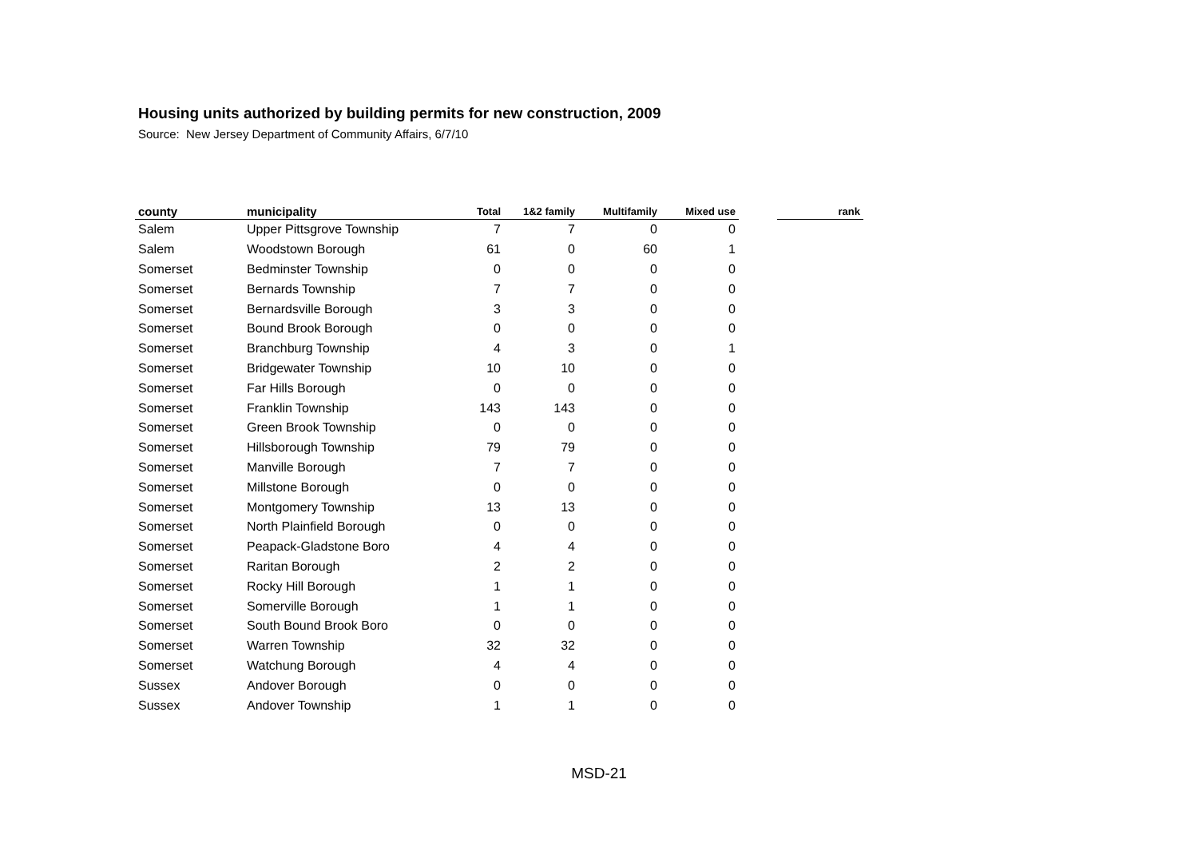Housing units authorized by building permits for new construction, 2009
Source: New Jersey Department of Community Affairs, 6/7/10
| county | municipality | Total | 1&2 family | Multifamily | Mixed use | | rank |
| --- | --- | --- | --- | --- | --- | --- | --- |
| Salem | Upper Pittsgrove Township | 7 | 7 | 0 | 0 | | |
| Salem | Woodstown Borough | 61 | 0 | 60 | 1 | | |
| Somerset | Bedminster Township | 0 | 0 | 0 | 0 | | |
| Somerset | Bernards Township | 7 | 7 | 0 | 0 | | |
| Somerset | Bernardsville Borough | 3 | 3 | 0 | 0 | | |
| Somerset | Bound Brook Borough | 0 | 0 | 0 | 0 | | |
| Somerset | Branchburg Township | 4 | 3 | 0 | 1 | | |
| Somerset | Bridgewater Township | 10 | 10 | 0 | 0 | | |
| Somerset | Far Hills Borough | 0 | 0 | 0 | 0 | | |
| Somerset | Franklin Township | 143 | 143 | 0 | 0 | | |
| Somerset | Green Brook Township | 0 | 0 | 0 | 0 | | |
| Somerset | Hillsborough Township | 79 | 79 | 0 | 0 | | |
| Somerset | Manville Borough | 7 | 7 | 0 | 0 | | |
| Somerset | Millstone Borough | 0 | 0 | 0 | 0 | | |
| Somerset | Montgomery Township | 13 | 13 | 0 | 0 | | |
| Somerset | North Plainfield Borough | 0 | 0 | 0 | 0 | | |
| Somerset | Peapack-Gladstone Boro | 4 | 4 | 0 | 0 | | |
| Somerset | Raritan Borough | 2 | 2 | 0 | 0 | | |
| Somerset | Rocky Hill Borough | 1 | 1 | 0 | 0 | | |
| Somerset | Somerville Borough | 1 | 1 | 0 | 0 | | |
| Somerset | South Bound Brook Boro | 0 | 0 | 0 | 0 | | |
| Somerset | Warren Township | 32 | 32 | 0 | 0 | | |
| Somerset | Watchung Borough | 4 | 4 | 0 | 0 | | |
| Sussex | Andover Borough | 0 | 0 | 0 | 0 | | |
| Sussex | Andover Township | 1 | 1 | 0 | 0 | | |
MSD-21